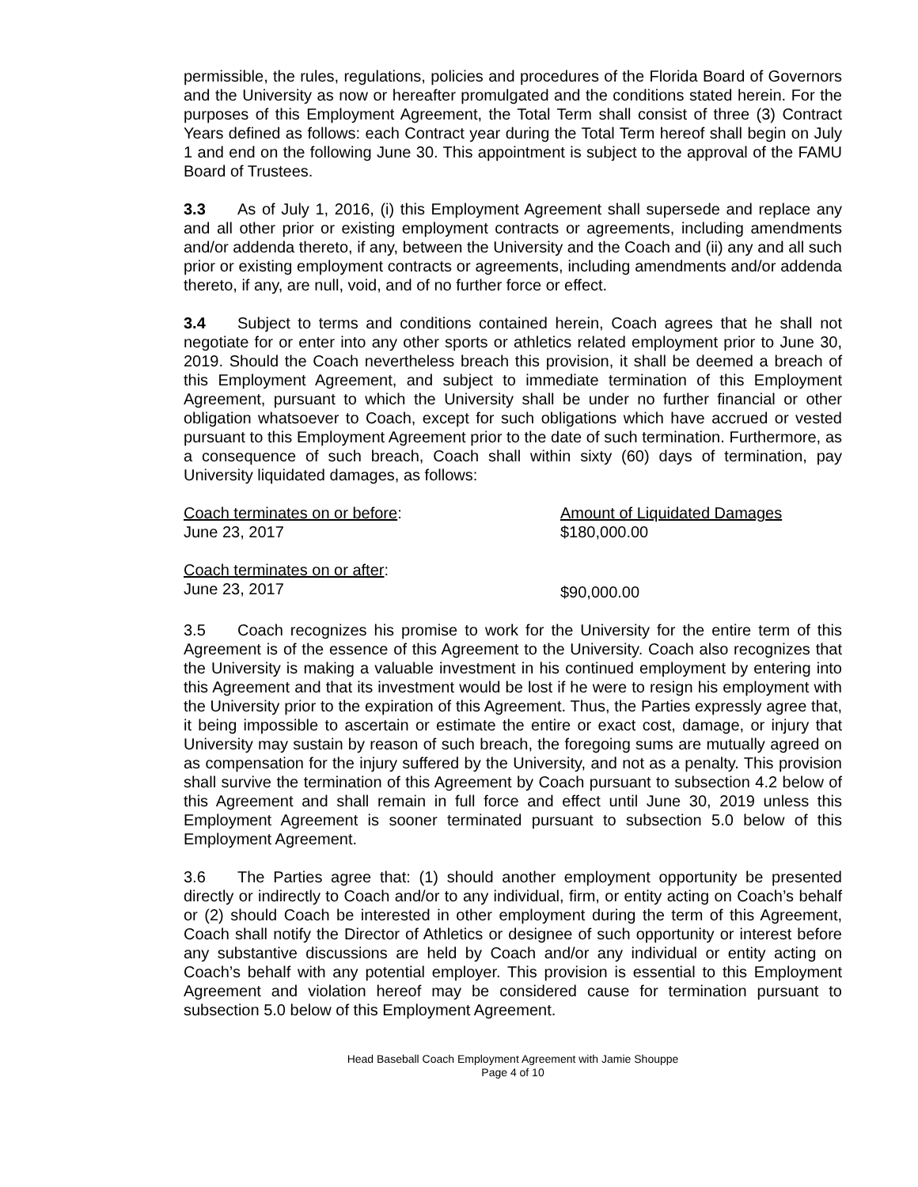permissible, the rules, regulations, policies and procedures of the Florida Board of Governors and the University as now or hereafter promulgated and the conditions stated herein. For the purposes of this Employment Agreement, the Total Term shall consist of three (3) Contract Years defined as follows: each Contract year during the Total Term hereof shall begin on July 1 and end on the following June 30. This appointment is subject to the approval of the FAMU Board of Trustees.
3.3 As of July 1, 2016, (i) this Employment Agreement shall supersede and replace any and all other prior or existing employment contracts or agreements, including amendments and/or addenda thereto, if any, between the University and the Coach and (ii) any and all such prior or existing employment contracts or agreements, including amendments and/or addenda thereto, if any, are null, void, and of no further force or effect.
3.4 Subject to terms and conditions contained herein, Coach agrees that he shall not negotiate for or enter into any other sports or athletics related employment prior to June 30, 2019. Should the Coach nevertheless breach this provision, it shall be deemed a breach of this Employment Agreement, and subject to immediate termination of this Employment Agreement, pursuant to which the University shall be under no further financial or other obligation whatsoever to Coach, except for such obligations which have accrued or vested pursuant to this Employment Agreement prior to the date of such termination. Furthermore, as a consequence of such breach, Coach shall within sixty (60) days of termination, pay University liquidated damages, as follows:
| Coach terminates on or before : | Amount of Liquidated Damages |
| June 23, 2017 | $180,000.00 |
| Coach terminates on or after : | |
| June 23, 2017 | $90,000.00 |
3.5 Coach recognizes his promise to work for the University for the entire term of this Agreement is of the essence of this Agreement to the University. Coach also recognizes that the University is making a valuable investment in his continued employment by entering into this Agreement and that its investment would be lost if he were to resign his employment with the University prior to the expiration of this Agreement. Thus, the Parties expressly agree that, it being impossible to ascertain or estimate the entire or exact cost, damage, or injury that University may sustain by reason of such breach, the foregoing sums are mutually agreed on as compensation for the injury suffered by the University, and not as a penalty. This provision shall survive the termination of this Agreement by Coach pursuant to subsection 4.2 below of this Agreement and shall remain in full force and effect until June 30, 2019 unless this Employment Agreement is sooner terminated pursuant to subsection 5.0 below of this Employment Agreement.
3.6 The Parties agree that: (1) should another employment opportunity be presented directly or indirectly to Coach and/or to any individual, firm, or entity acting on Coach’s behalf or (2) should Coach be interested in other employment during the term of this Agreement, Coach shall notify the Director of Athletics or designee of such opportunity or interest before any substantive discussions are held by Coach and/or any individual or entity acting on Coach’s behalf with any potential employer. This provision is essential to this Employment Agreement and violation hereof may be considered cause for termination pursuant to subsection 5.0 below of this Employment Agreement.
Head Baseball Coach Employment Agreement with Jamie Shouppe
Page 4 of 10